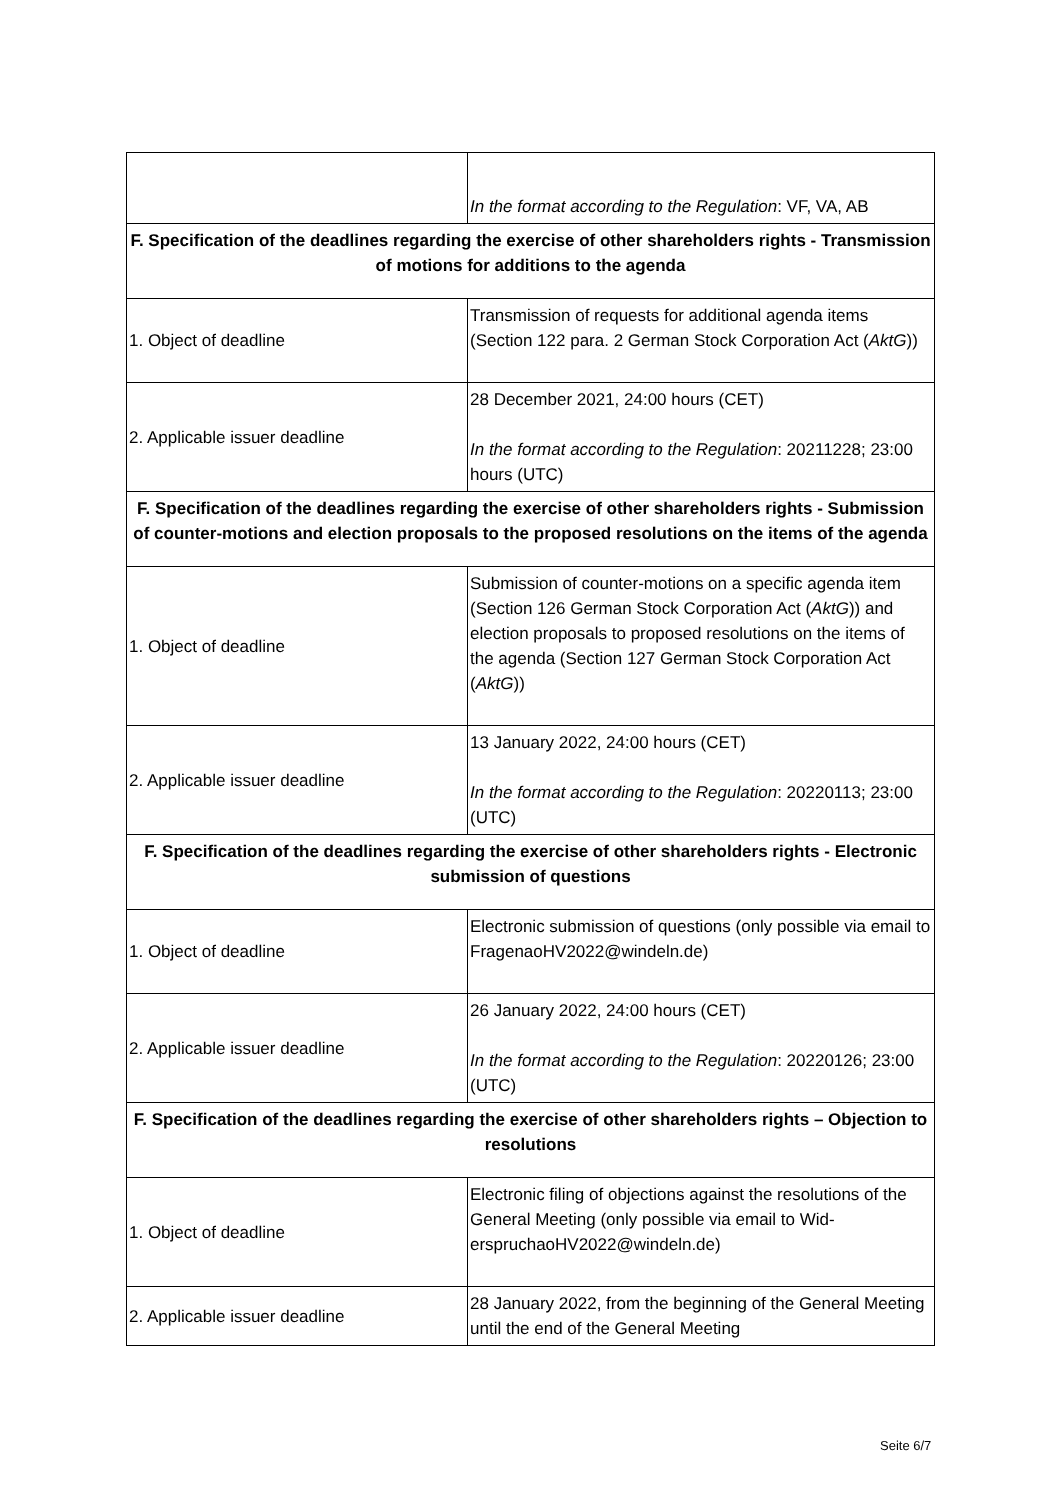| | In the format according to the Regulation : VF, VA, AB |
| F. Specification of the deadlines regarding the exercise of other shareholders rights - Transmission of motions for additions to the agenda | |
| 1. Object of deadline | Transmission of requests for additional agenda items (Section 122 para. 2 German Stock Corporation Act ( AktG )) |
| 2. Applicable issuer deadline | 28 December 2021, 24:00 hours (CET) In the format according to the Regulation : 20211228; 23:00 hours (UTC) |
| F. Specification of the deadlines regarding the exercise of other shareholders rights - Submission of counter-motions and election proposals to the proposed resolutions on the items of the agenda | |
| 1. Object of deadline | Submission of counter-motions on a specific agenda item (Section 126 German Stock Corporation Act ( AktG )) and election proposals to proposed resolutions on the items of the agenda (Section 127 German Stock Corporation Act ( AktG )) |
| 2. Applicable issuer deadline | 13 January 2022, 24:00 hours (CET) In the format according to the Regulation : 20220113; 23:00 (UTC) |
| F. Specification of the deadlines regarding the exercise of other shareholders rights - Electronic submission of questions | |
| 1. Object of deadline | Electronic submission of questions (only possible via email to FragenaoHV2022@windeln.de) |
| 2. Applicable issuer deadline | 26 January 2022, 24:00 hours (CET) In the format according to the Regulation : 20220126; 23:00 (UTC) |
| F. Specification of the deadlines regarding the exercise of other shareholders rights – Objection to resolutions | |
| 1. Object of deadline | Electronic filing of objections against the resolutions of the General Meeting (only possible via email to Wid-erspruchaoHV2022@windeln.de) |
| 2. Applicable issuer deadline | 28 January 2022, from the beginning of the General Meeting until the end of the General Meeting |
Seite 6/7